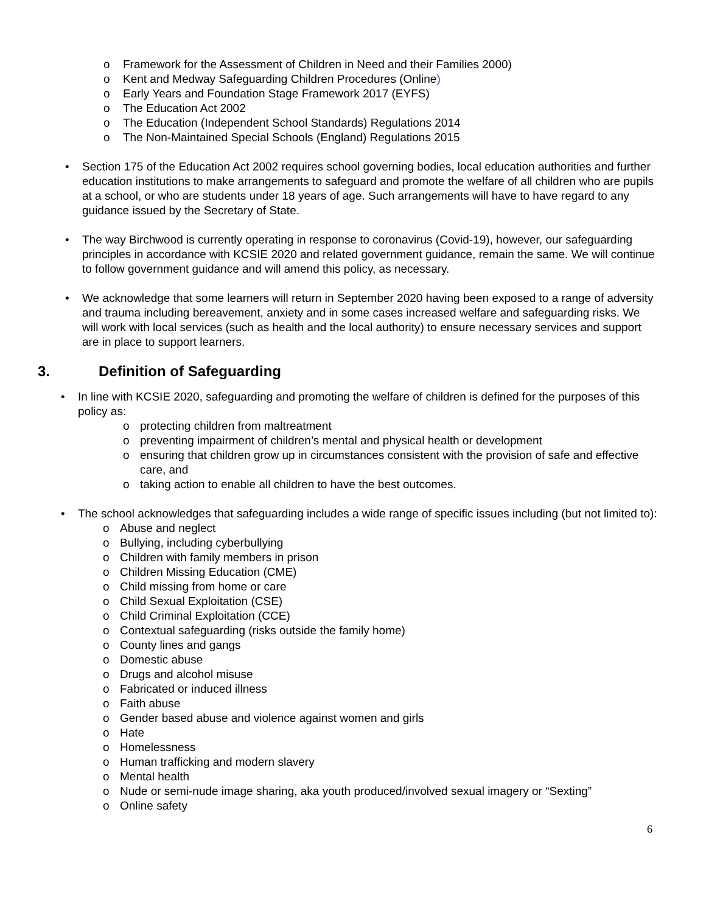o Framework for the Assessment of Children in Need and their Families 2000)
o Kent and Medway Safeguarding Children Procedures (Online)
o Early Years and Foundation Stage Framework 2017 (EYFS)
o The Education Act 2002
o The Education (Independent School Standards) Regulations 2014
o The Non-Maintained Special Schools (England) Regulations 2015
• Section 175 of the Education Act 2002 requires school governing bodies, local education authorities and further education institutions to make arrangements to safeguard and promote the welfare of all children who are pupils at a school, or who are students under 18 years of age. Such arrangements will have to have regard to any guidance issued by the Secretary of State.
• The way Birchwood is currently operating in response to coronavirus (Covid-19), however, our safeguarding principles in accordance with KCSIE 2020 and related government guidance, remain the same. We will continue to follow government guidance and will amend this policy, as necessary.
• We acknowledge that some learners will return in September 2020 having been exposed to a range of adversity and trauma including bereavement, anxiety and in some cases increased welfare and safeguarding risks. We will work with local services (such as health and the local authority) to ensure necessary services and support are in place to support learners.
3. Definition of Safeguarding
• In line with KCSIE 2020, safeguarding and promoting the welfare of children is defined for the purposes of this policy as:
o protecting children from maltreatment
o preventing impairment of children’s mental and physical health or development
o ensuring that children grow up in circumstances consistent with the provision of safe and effective care, and
o taking action to enable all children to have the best outcomes.
• The school acknowledges that safeguarding includes a wide range of specific issues including (but not limited to):
o Abuse and neglect
o Bullying, including cyberbullying
o Children with family members in prison
o Children Missing Education (CME)
o Child missing from home or care
o Child Sexual Exploitation (CSE)
o Child Criminal Exploitation (CCE)
o Contextual safeguarding (risks outside the family home)
o County lines and gangs
o Domestic abuse
o Drugs and alcohol misuse
o Fabricated or induced illness
o Faith abuse
o Gender based abuse and violence against women and girls
o Hate
o Homelessness
o Human trafficking and modern slavery
o Mental health
o Nude or semi-nude image sharing, aka youth produced/involved sexual imagery or “Sexting”
o Online safety
6